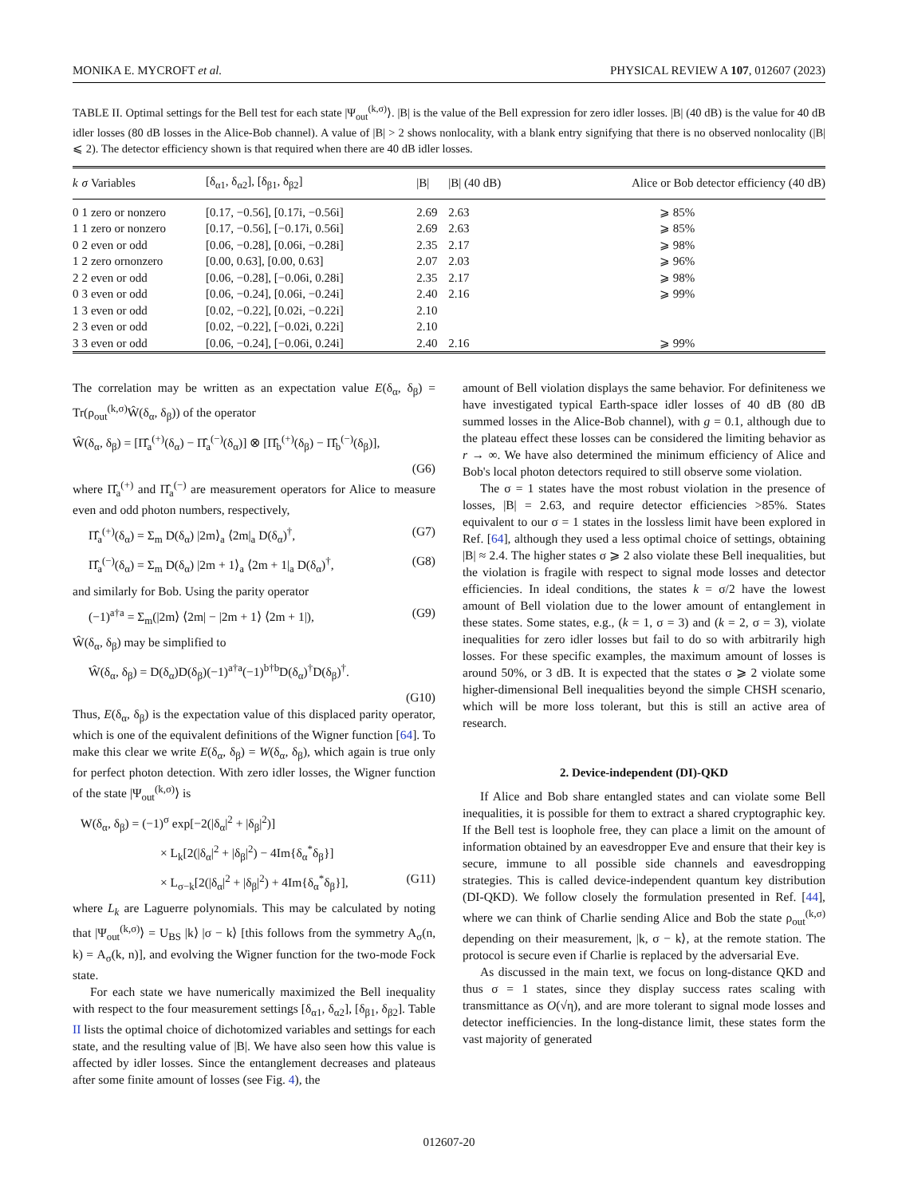MONIKA E. MYCROFT et al. PHYSICAL REVIEW A 107, 012607 (2023)
TABLE II. Optimal settings for the Bell test for each state |Ψ<sub>out</sub><sup>(k,σ)</sup>⟩. |B| is the value of the Bell expression for zero idler losses. |B| (40 dB) is the value for 40 dB idler losses (80 dB losses in the Alice-Bob channel). A value of |B| > 2 shows nonlocality, with a blank entry signifying that there is no observed nonlocality (|B| ⩽ 2). The detector efficiency shown is that required when there are 40 dB idler losses.
| k | σ | Variables | [δ<sub>α1</sub>, δ<sub>α2</sub>], [δ<sub>β1</sub>, δ<sub>β2</sub>] | /B/ | /B/ (40 dB) | Alice or Bob detector efficiency (40 dB) |
| --- | --- | --- | --- | --- | --- | --- |
| 0 | 1 | zero or nonzero | [0.17, −0.56], [0.17i, −0.56i] | 2.69 | 2.63 | ⩾ 85% |
| 1 | 1 | zero or nonzero | [0.17, −0.56], [−0.17i, 0.56i] | 2.69 | 2.63 | ⩾ 85% |
| 0 | 2 | even or odd | [0.06, −0.28], [0.06i, −0.28i] | 2.35 | 2.17 | ⩾ 98% |
| 1 | 2 | zero ornonzero | [0.00, 0.63], [0.00, 0.63] | 2.07 | 2.03 | ⩾ 96% |
| 2 | 2 | even or odd | [0.06, −0.28], [−0.06i, 0.28i] | 2.35 | 2.17 | ⩾ 98% |
| 0 | 3 | even or odd | [0.06, −0.24], [0.06i, −0.24i] | 2.40 | 2.16 | ⩾ 99% |
| 1 | 3 | even or odd | [0.02, −0.22], [0.02i, −0.22i] | 2.10 | | |
| 2 | 3 | even or odd | [0.02, −0.22], [−0.02i, 0.22i] | 2.10 | | |
| 3 | 3 | even or odd | [0.06, −0.24], [−0.06i, 0.24i] | 2.40 | 2.16 | ⩾ 99% |
The correlation may be written as an expectation value E(δ<sub>α</sub>, δ<sub>β</sub>) = Tr(ρ<sub>out</sub><sup>(k,σ)</sup>Ŵ(δ<sub>α</sub>, δ<sub>β</sub>)) of the operator
Ŵ(δ<sub>α</sub>, δ<sub>β</sub>) = [Π̂<sub>a</sub><sup>(+)</sup>(δ<sub>α</sub>) − Π̂<sub>a</sub><sup>(−)</sup>(δ<sub>α</sub>)] ⊗ [Π̂<sub>b</sub><sup>(+)</sup>(δ<sub>β</sub>) − Π̂<sub>b</sub><sup>(−)</sup>(δ<sub>β</sub>)],
(G6)
where Π̂<sub>a</sub><sup>(+)</sup> and Π̂<sub>a</sub><sup>(−)</sup> are measurement operators for Alice to measure even and odd photon numbers, respectively,
Π̂<sub>a</sub><sup>(+)</sup>(δ<sub>α</sub>) = Σ<sub>m</sub> D(δ<sub>α</sub>) |2m⟩<sub>a</sub> ⟨2m|<sub>a</sub> D(δ<sub>α</sub>)<sup>†</sup>, (G7)
Π̂<sub>a</sub><sup>(−)</sup>(δ<sub>α</sub>) = Σ<sub>m</sub> D(δ<sub>α</sub>) |2m + 1⟩<sub>a</sub> ⟨2m + 1|<sub>a</sub> D(δ<sub>α</sub>)<sup>†</sup>, (G8)
and similarly for Bob. Using the parity operator
(−1)<sup>a†a</sup> = Σ<sub>m</sub>(|2m⟩ ⟨2m| − |2m + 1⟩ ⟨2m + 1|), (G9)
Ŵ(δ<sub>α</sub>, δ<sub>β</sub>) may be simplified to
Ŵ(δ<sub>α</sub>, δ<sub>β</sub>) = D(δ<sub>α</sub>)D(δ<sub>β</sub>)(−1)<sup>a†a</sup>(−1)<sup>b†b</sup>D(δ<sub>α</sub>)<sup>†</sup>D(δ<sub>β</sub>)<sup>†</sup>.
(G10)
Thus, E(δ<sub>α</sub>, δ<sub>β</sub>) is the expectation value of this displaced parity operator, which is one of the equivalent definitions of the Wigner function [64]. To make this clear we write E(δ<sub>α</sub>, δ<sub>β</sub>) = W(δ<sub>α</sub>, δ<sub>β</sub>), which again is true only for perfect photon detection. With zero idler losses, the Wigner function of the state |Ψ<sub>out</sub><sup>(k,σ)</sup>⟩ is
W(δ<sub>α</sub>, δ<sub>β</sub>) = (−1)<sup>σ</sup> exp[−2(|δ<sub>α</sub>|<sup>2</sup> + |δ<sub>β</sub>|<sup>2</sup>)]
× L<sub>k</sub>[2(|δ<sub>α</sub>|<sup>2</sup> + |δ<sub>β</sub>|<sup>2</sup>) − 4Im{δ<sub>α</sub><sup>*</sup>δ<sub>β</sub>}]
× L<sub>σ−k</sub>[2(|δ<sub>α</sub>|<sup>2</sup> + |δ<sub>β</sub>|<sup>2</sup>) + 4Im{δ<sub>α</sub><sup>*</sup>δ<sub>β</sub>}], (G11)
where L<sub>k</sub> are Laguerre polynomials. This may be calculated by noting that |Ψ<sub>out</sub><sup>(k,σ)</sup>⟩ = U<sub>BS</sub> |k⟩ |σ − k⟩ [this follows from the symmetry A<sub>σ</sub>(n, k) = A<sub>σ</sub>(k, n)], and evolving the Wigner function for the two-mode Fock state.
For each state we have numerically maximized the Bell inequality with respect to the four measurement settings [δ<sub>α1</sub>, δ<sub>α2</sub>], [δ<sub>β1</sub>, δ<sub>β2</sub>]. Table II lists the optimal choice of dichotomized variables and settings for each state, and the resulting value of |B|. We have also seen how this value is affected by idler losses. Since the entanglement decreases and plateaus after some finite amount of losses (see Fig. 4), the
amount of Bell violation displays the same behavior. For definiteness we have investigated typical Earth-space idler losses of 40 dB (80 dB summed losses in the Alice-Bob channel), with g = 0.1, although due to the plateau effect these losses can be considered the limiting behavior as r → ∞. We have also determined the minimum efficiency of Alice and Bob's local photon detectors required to still observe some violation.
The σ = 1 states have the most robust violation in the presence of losses, |B| = 2.63, and require detector efficiencies >85%. States equivalent to our σ = 1 states in the lossless limit have been explored in Ref. [64], although they used a less optimal choice of settings, obtaining |B| ≈ 2.4. The higher states σ ⩾ 2 also violate these Bell inequalities, but the violation is fragile with respect to signal mode losses and detector efficiencies. In ideal conditions, the states k = σ/2 have the lowest amount of Bell violation due to the lower amount of entanglement in these states. Some states, e.g., (k = 1, σ = 3) and (k = 2, σ = 3), violate inequalities for zero idler losses but fail to do so with arbitrarily high losses. For these specific examples, the maximum amount of losses is around 50%, or 3 dB. It is expected that the states σ ⩾ 2 violate some higher-dimensional Bell inequalities beyond the simple CHSH scenario, which will be more loss tolerant, but this is still an active area of research.
2. Device-independent (DI)-QKD
If Alice and Bob share entangled states and can violate some Bell inequalities, it is possible for them to extract a shared cryptographic key. If the Bell test is loophole free, they can place a limit on the amount of information obtained by an eavesdropper Eve and ensure that their key is secure, immune to all possible side channels and eavesdropping strategies. This is called device-independent quantum key distribution (DI-QKD). We follow closely the formulation presented in Ref. [44], where we can think of Charlie sending Alice and Bob the state ρ<sub>out</sub><sup>(k,σ)</sup> depending on their measurement, |k, σ − k⟩, at the remote station. The protocol is secure even if Charlie is replaced by the adversarial Eve.
As discussed in the main text, we focus on long-distance QKD and thus σ = 1 states, since they display success rates scaling with transmittance as O(√η), and are more tolerant to signal mode losses and detector inefficiencies. In the long-distance limit, these states form the vast majority of generated
012607-20